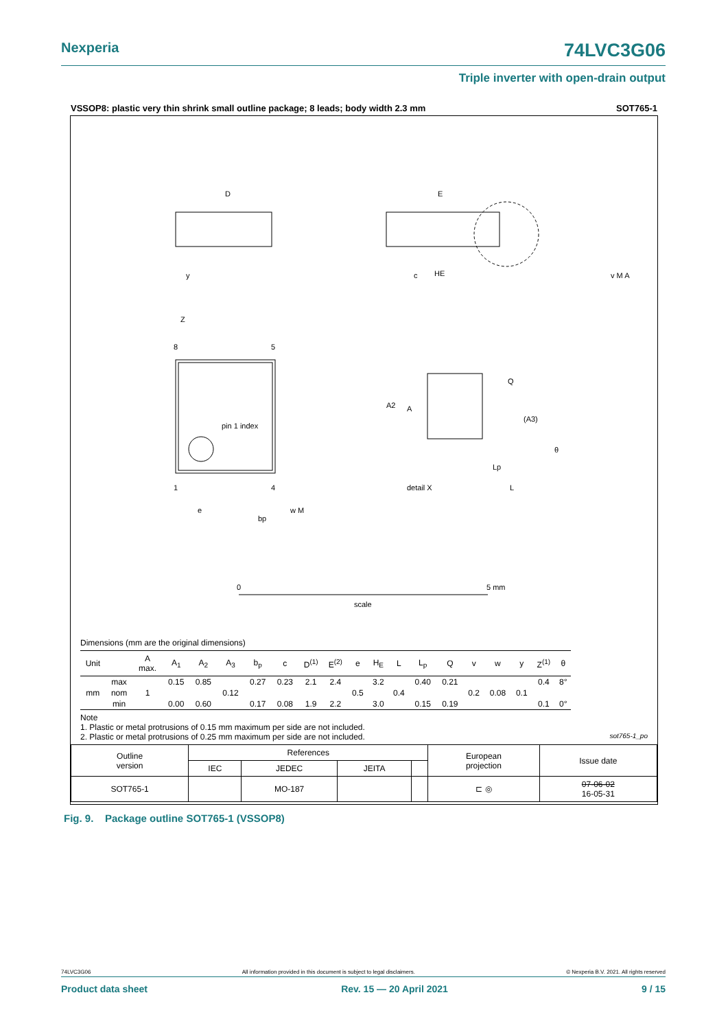Nexperia 74LVC3G06
Triple inverter with open-drain output
VSSOP8: plastic very thin shrink small outline package; 8 leads; body width 2.3 mm SOT765-1
D
E
HE
Z
8
5
1
4
pin 1 index
A
A2
detail X
L
Lp
Q
(A3)
θ
e
bp
w M
y
c
v M A
0
5 mm
scale
Dimensions (mm are the original dimensions)
| Unit | | A max. | A<sub>1</sub> | A<sub>2</sub> | A<sub>3</sub> | b<sub>p</sub> | c | D<sup>(1)</sup> | E<sup>(2)</sup> | e | H<sub>E</sub> | L | L<sub>p</sub> | Q | v | w | y | Z<sup>(1)</sup> | θ |
| --- | --- | --- | --- | --- | --- | --- | --- | --- | --- | --- | --- | --- | --- | --- | --- | --- | --- | --- | --- |
| mm | max | 1 | 0.15 | 0.85 | 0.12 | 0.27 | 0.23 | 2.1 | 2.4 | 0.5 | 3.2 | 0.4 | 0.40 | 0.21 | 0.2 | 0.08 | 0.1 | 0.4 | 8° |
| | nom | | | | | | | | | | | | | | | | | | |
| | min | | 0.00 | 0.60 | | 0.17 | 0.08 | 1.9 | 2.2 | | 3.0 | | 0.15 | 0.19 | | | | 0.1 | 0° |
Note
1. Plastic or metal protrusions of 0.15 mm maximum per side are not included.
2. Plastic or metal protrusions of 0.25 mm maximum per side are not included. sot765-1_po
| Outline version | References | | | | European projection | Issue date |
| | IEC | JEDEC | JEITA | | | |
| SOT765-1 | | MO-187 | | | ⊏ ◎ | 07-06-02 16-05-31 |
Fig. 9. Package outline SOT765-1 (VSSOP8)
74LVC3G06 All information provided in this document is subject to legal disclaimers. © Nexperia B.V. 2021. All rights reserved
Product data sheet Rev. 15 — 20 April 2021 9 / 15